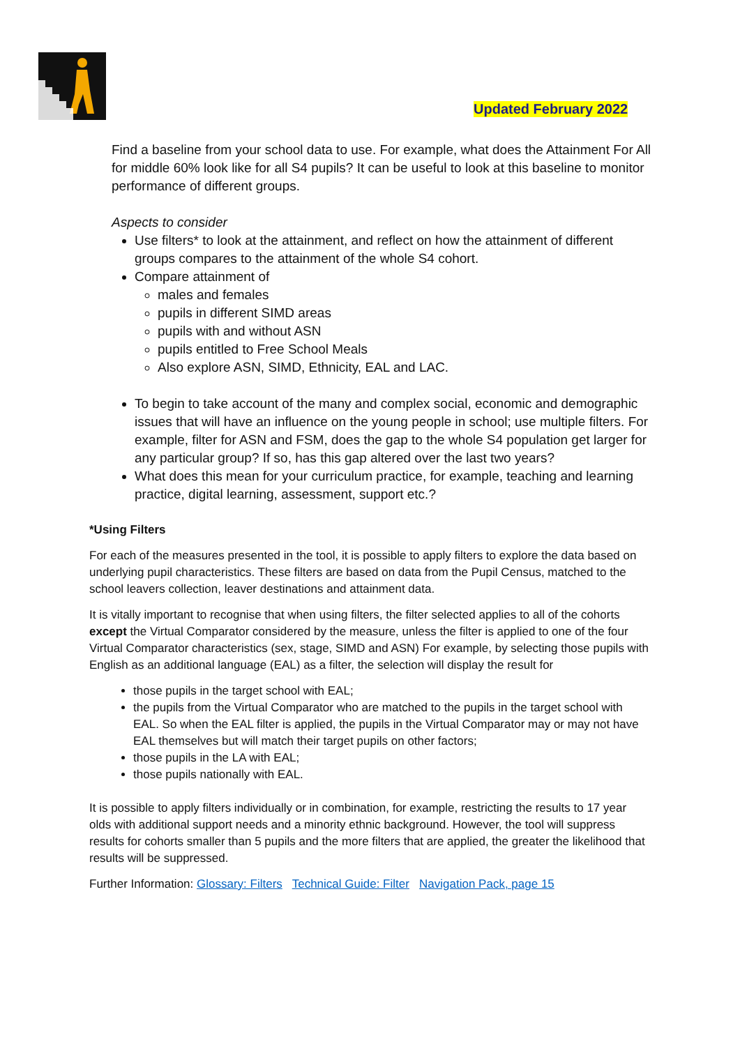Updated February 2022
Find a baseline from your school data to use. For example, what does the Attainment For All for middle 60% look like for all S4 pupils? It can be useful to look at this baseline to monitor performance of different groups.
Aspects to consider
Use filters* to look at the attainment, and reflect on how the attainment of different groups compares to the attainment of the whole S4 cohort.
Compare attainment of
males and females
pupils in different SIMD areas
pupils with and without ASN
pupils entitled to Free School Meals
Also explore ASN, SIMD, Ethnicity, EAL and LAC.
To begin to take account of the many and complex social, economic and demographic issues that will have an influence on the young people in school; use multiple filters. For example, filter for ASN and FSM, does the gap to the whole S4 population get larger for any particular group? If so, has this gap altered over the last two years?
What does this mean for your curriculum practice, for example, teaching and learning practice, digital learning, assessment, support etc.?
*Using Filters
For each of the measures presented in the tool, it is possible to apply filters to explore the data based on underlying pupil characteristics. These filters are based on data from the Pupil Census, matched to the school leavers collection, leaver destinations and attainment data.
It is vitally important to recognise that when using filters, the filter selected applies to all of the cohorts except the Virtual Comparator considered by the measure, unless the filter is applied to one of the four Virtual Comparator characteristics (sex, stage, SIMD and ASN) For example, by selecting those pupils with English as an additional language (EAL) as a filter, the selection will display the result for
those pupils in the target school with EAL;
the pupils from the Virtual Comparator who are matched to the pupils in the target school with EAL. So when the EAL filter is applied, the pupils in the Virtual Comparator may or may not have EAL themselves but will match their target pupils on other factors;
those pupils in the LA with EAL;
those pupils nationally with EAL.
It is possible to apply filters individually or in combination, for example, restricting the results to 17 year olds with additional support needs and a minority ethnic background. However, the tool will suppress results for cohorts smaller than 5 pupils and the more filters that are applied, the greater the likelihood that results will be suppressed.
Further Information: Glossary: Filters Technical Guide: Filter Navigation Pack, page 15